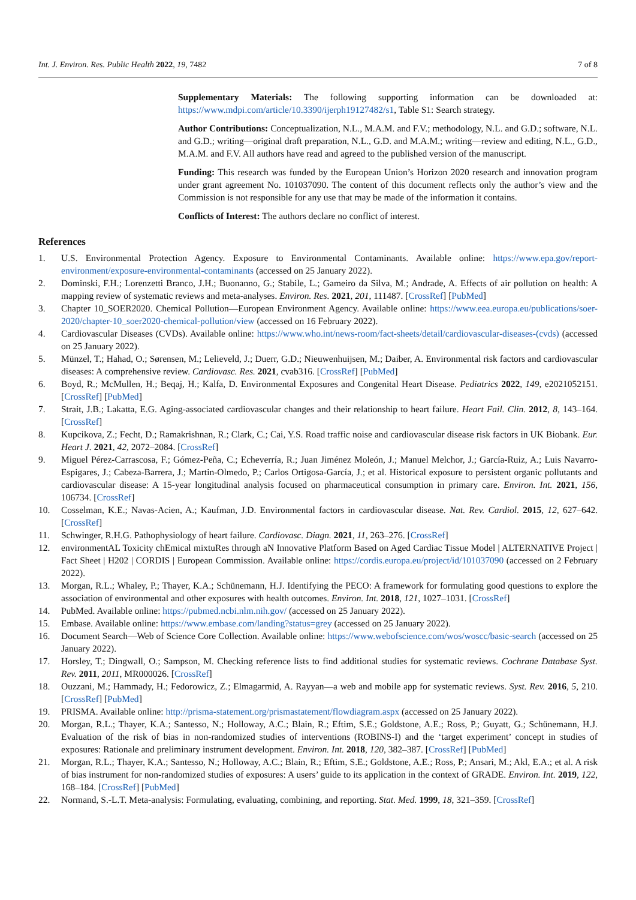Int. J. Environ. Res. Public Health 2022, 19, 7482 7 of 8
Supplementary Materials: The following supporting information can be downloaded at: https://www.mdpi.com/article/10.3390/ijerph19127482/s1, Table S1: Search strategy.
Author Contributions: Conceptualization, N.L., M.A.M. and F.V.; methodology, N.L. and G.D.; software, N.L. and G.D.; writing—original draft preparation, N.L., G.D. and M.A.M.; writing—review and editing, N.L., G.D., M.A.M. and F.V. All authors have read and agreed to the published version of the manuscript.
Funding: This research was funded by the European Union’s Horizon 2020 research and innovation program under grant agreement No. 101037090. The content of this document reflects only the author’s view and the Commission is not responsible for any use that may be made of the information it contains.
Conflicts of Interest: The authors declare no conflict of interest.
References
1. U.S. Environmental Protection Agency. Exposure to Environmental Contaminants. Available online: https://www.epa.gov/report-environment/exposure-environmental-contaminants (accessed on 25 January 2022).
2. Dominski, F.H.; Lorenzetti Branco, J.H.; Buonanno, G.; Stabile, L.; Gameiro da Silva, M.; Andrade, A. Effects of air pollution on health: A mapping review of systematic reviews and meta-analyses. Environ. Res. 2021, 201, 111487. [CrossRef] [PubMed]
3. Chapter 10_SOER2020. Chemical Pollution—European Environment Agency. Available online: https://www.eea.europa.eu/publications/soer-2020/chapter-10_soer2020-chemical-pollution/view (accessed on 16 February 2022).
4. Cardiovascular Diseases (CVDs). Available online: https://www.who.int/news-room/fact-sheets/detail/cardiovascular-diseases-(cvds) (accessed on 25 January 2022).
5. Münzel, T.; Hahad, O.; Sørensen, M.; Lelieveld, J.; Duerr, G.D.; Nieuwenhuijsen, M.; Daiber, A. Environmental risk factors and cardiovascular diseases: A comprehensive review. Cardiovasc. Res. 2021, cvab316. [CrossRef] [PubMed]
6. Boyd, R.; McMullen, H.; Beqaj, H.; Kalfa, D. Environmental Exposures and Congenital Heart Disease. Pediatrics 2022, 149, e2021052151. [CrossRef] [PubMed]
7. Strait, J.B.; Lakatta, E.G. Aging-associated cardiovascular changes and their relationship to heart failure. Heart Fail. Clin. 2012, 8, 143–164. [CrossRef]
8. Kupcikova, Z.; Fecht, D.; Ramakrishnan, R.; Clark, C.; Cai, Y.S. Road traffic noise and cardiovascular disease risk factors in UK Biobank. Eur. Heart J. 2021, 42, 2072–2084. [CrossRef]
9. Miguel Pérez-Carrascosa, F.; Gómez-Peña, C.; Echeverría, R.; Juan Jiménez Moleón, J.; Manuel Melchor, J.; García-Ruiz, A.; Luis Navarro-Espigares, J.; Cabeza-Barrera, J.; Martin-Olmedo, P.; Carlos Ortigosa-García, J.; et al. Historical exposure to persistent organic pollutants and cardiovascular disease: A 15-year longitudinal analysis focused on pharmaceutical consumption in primary care. Environ. Int. 2021, 156, 106734. [CrossRef]
10. Cosselman, K.E.; Navas-Acien, A.; Kaufman, J.D. Environmental factors in cardiovascular disease. Nat. Rev. Cardiol. 2015, 12, 627–642. [CrossRef]
11. Schwinger, R.H.G. Pathophysiology of heart failure. Cardiovasc. Diagn. 2021, 11, 263–276. [CrossRef]
12. environmentAL Toxicity chEmical mixtuRes through aN Innovative Platform Based on Aged Cardiac Tissue Model | ALTERNATIVE Project | Fact Sheet | H202 | CORDIS | European Commission. Available online: https://cordis.europa.eu/project/id/101037090 (accessed on 2 February 2022).
13. Morgan, R.L.; Whaley, P.; Thayer, K.A.; Schünemann, H.J. Identifying the PECO: A framework for formulating good questions to explore the association of environmental and other exposures with health outcomes. Environ. Int. 2018, 121, 1027–1031. [CrossRef]
14. PubMed. Available online: https://pubmed.ncbi.nlm.nih.gov/ (accessed on 25 January 2022).
15. Embase. Available online: https://www.embase.com/landing?status=grey (accessed on 25 January 2022).
16. Document Search—Web of Science Core Collection. Available online: https://www.webofscience.com/wos/woscc/basic-search (accessed on 25 January 2022).
17. Horsley, T.; Dingwall, O.; Sampson, M. Checking reference lists to find additional studies for systematic reviews. Cochrane Database Syst. Rev. 2011, 2011, MR000026. [CrossRef]
18. Ouzzani, M.; Hammady, H.; Fedorowicz, Z.; Elmagarmid, A. Rayyan—a web and mobile app for systematic reviews. Syst. Rev. 2016, 5, 210. [CrossRef] [PubMed]
19. PRISMA. Available online: http://prisma-statement.org/prismastatement/flowdiagram.aspx (accessed on 25 January 2022).
20. Morgan, R.L.; Thayer, K.A.; Santesso, N.; Holloway, A.C.; Blain, R.; Eftim, S.E.; Goldstone, A.E.; Ross, P.; Guyatt, G.; Schünemann, H.J. Evaluation of the risk of bias in non-randomized studies of interventions (ROBINS-I) and the ‘target experiment’ concept in studies of exposures: Rationale and preliminary instrument development. Environ. Int. 2018, 120, 382–387. [CrossRef] [PubMed]
21. Morgan, R.L.; Thayer, K.A.; Santesso, N.; Holloway, A.C.; Blain, R.; Eftim, S.E.; Goldstone, A.E.; Ross, P.; Ansari, M.; Akl, E.A.; et al. A risk of bias instrument for non-randomized studies of exposures: A users’ guide to its application in the context of GRADE. Environ. Int. 2019, 122, 168–184. [CrossRef] [PubMed]
22. Normand, S.-L.T. Meta-analysis: Formulating, evaluating, combining, and reporting. Stat. Med. 1999, 18, 321–359. [CrossRef]